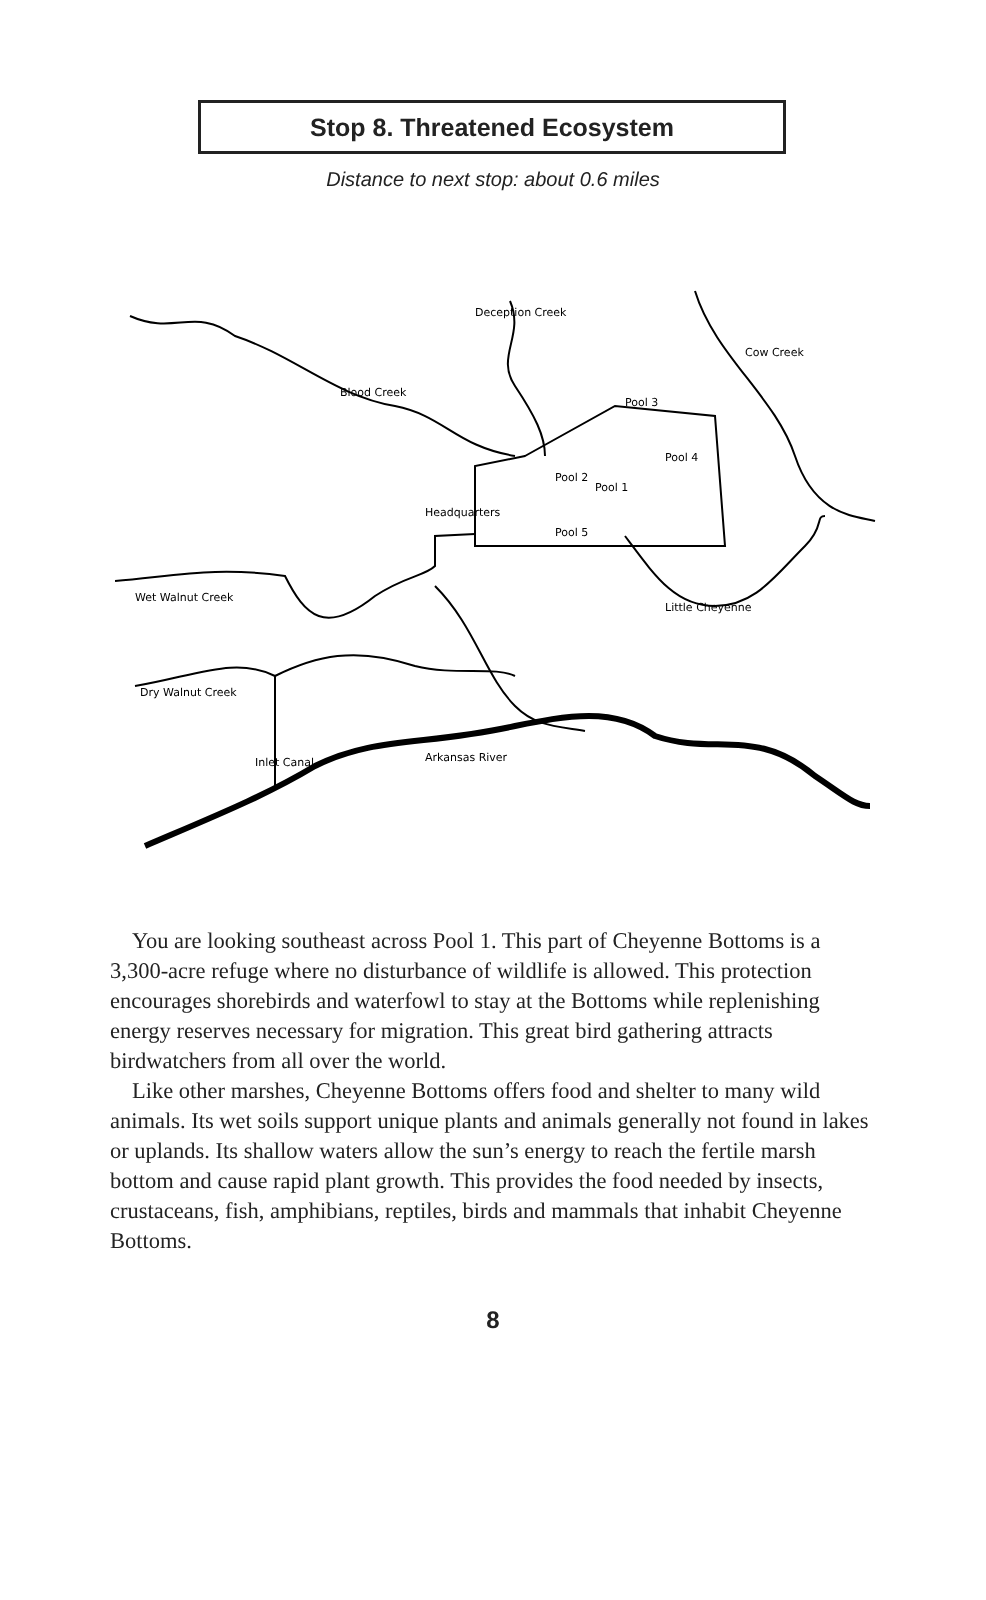Stop 8. Threatened Ecosystem
Distance to next stop: about 0.6 miles
Blood Creek
Headquarters
Pool 3
Pool 4
Pool 1
Pool 2
Pool 5
Wet Walnut Creek
Dry Walnut Creek
Arkansas River
Little Cheyenne
Deception Creek
Cow Creek
Inlet Canal
You are looking southeast across Pool 1. This part of Cheyenne Bottoms is a 3,300-acre refuge where no disturbance of wildlife is allowed. This protection encourages shorebirds and waterfowl to stay at the Bottoms while replenishing energy reserves necessary for migration. This great bird gathering attracts birdwatchers from all over the world.
Like other marshes, Cheyenne Bottoms offers food and shelter to many wild animals. Its wet soils support unique plants and animals generally not found in lakes or uplands. Its shallow waters allow the sun’s energy to reach the fertile marsh bottom and cause rapid plant growth. This provides the food needed by insects, crustaceans, fish, amphibians, reptiles, birds and mammals that inhabit Cheyenne Bottoms.
8